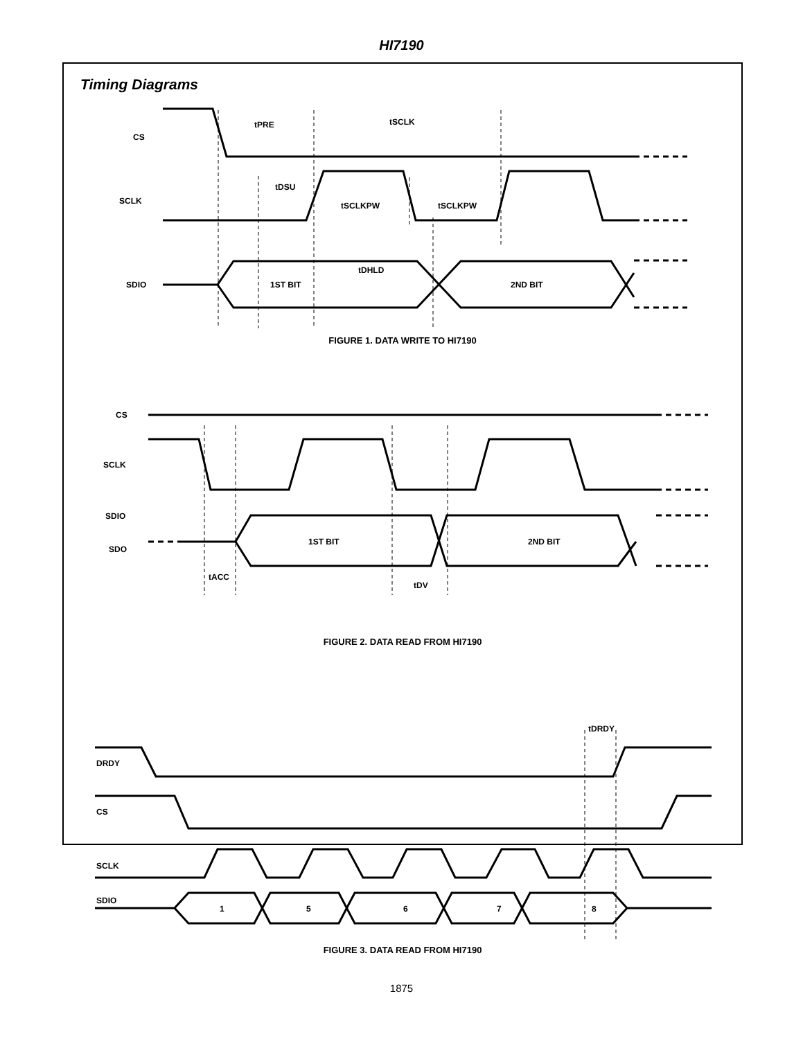HI7190
Timing Diagrams
CS
SCLK
SDIO
tPRE
tSCLK
tDSU
tSCLKPW
tSCLKPW
tDHLD
1ST BIT
2ND BIT
FIGURE 1. DATA WRITE TO HI7190
CS
SCLK
SDIO
SDO
tACC
tDV
1ST BIT
2ND BIT
FIGURE 2. DATA READ FROM HI7190
DRDY
CS
SCLK
SDIO
1
5
6
7
8
tDRDY
FIGURE 3. DATA READ FROM HI7190
1875